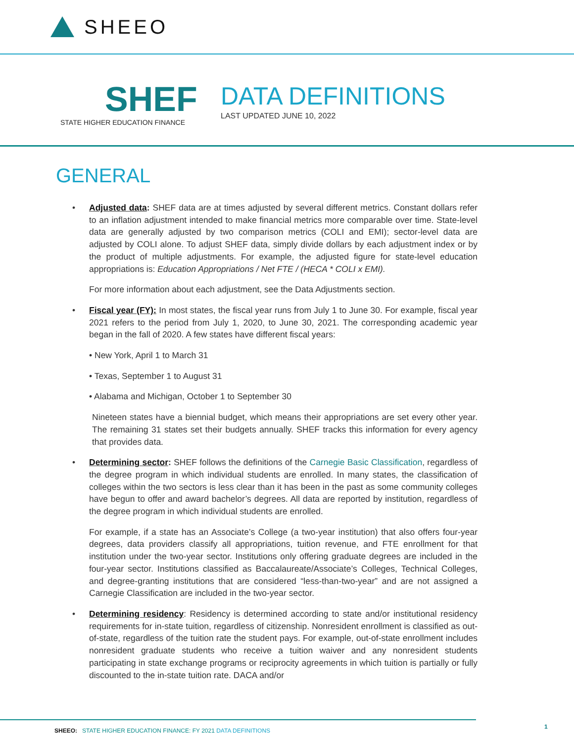SHEEO
SHEF
STATE HIGHER EDUCATION FINANCE
DATA DEFINITIONS
LAST UPDATED JUNE 10, 2022
GENERAL
•
Adjusted data: SHEF data are at times adjusted by several different metrics. Constant dollars refer to an inflation adjustment intended to make financial metrics more comparable over time. State-level data are generally adjusted by two comparison metrics (COLI and EMI); sector-level data are adjusted by COLI alone. To adjust SHEF data, simply divide dollars by each adjustment index or by the product of multiple adjustments. For example, the adjusted figure for state-level education appropriations is: Education Appropriations / Net FTE / (HECA * COLI x EMI).
For more information about each adjustment, see the Data Adjustments section.
•
Fiscal year (FY): In most states, the fiscal year runs from July 1 to June 30. For example, fiscal year 2021 refers to the period from July 1, 2020, to June 30, 2021. The corresponding academic year began in the fall of 2020. A few states have different fiscal years:
• New York, April 1 to March 31
• Texas, September 1 to August 31
• Alabama and Michigan, October 1 to September 30
Nineteen states have a biennial budget, which means their appropriations are set every other year. The remaining 31 states set their budgets annually. SHEF tracks this information for every agency that provides data.
•
Determining sector: SHEF follows the definitions of the Carnegie Basic Classification, regardless of the degree program in which individual students are enrolled. In many states, the classification of colleges within the two sectors is less clear than it has been in the past as some community colleges have begun to offer and award bachelor’s degrees. All data are reported by institution, regardless of the degree program in which individual students are enrolled.
For example, if a state has an Associate’s College (a two-year institution) that also offers four-year degrees, data providers classify all appropriations, tuition revenue, and FTE enrollment for that institution under the two-year sector. Institutions only offering graduate degrees are included in the four-year sector. Institutions classified as Baccalaureate/Associate’s Colleges, Technical Colleges, and degree-granting institutions that are considered “less-than-two-year” and are not assigned a Carnegie Classification are included in the two-year sector.
•
Determining residency: Residency is determined according to state and/or institutional residency requirements for in-state tuition, regardless of citizenship. Nonresident enrollment is classified as out-of-state, regardless of the tuition rate the student pays. For example, out-of-state enrollment includes nonresident graduate students who receive a tuition waiver and any nonresident students participating in state exchange programs or reciprocity agreements in which tuition is partially or fully discounted to the in-state tuition rate. DACA and/or
SHEEO: STATE HIGHER EDUCATION FINANCE: FY 2021 DATA DEFINITIONS
1